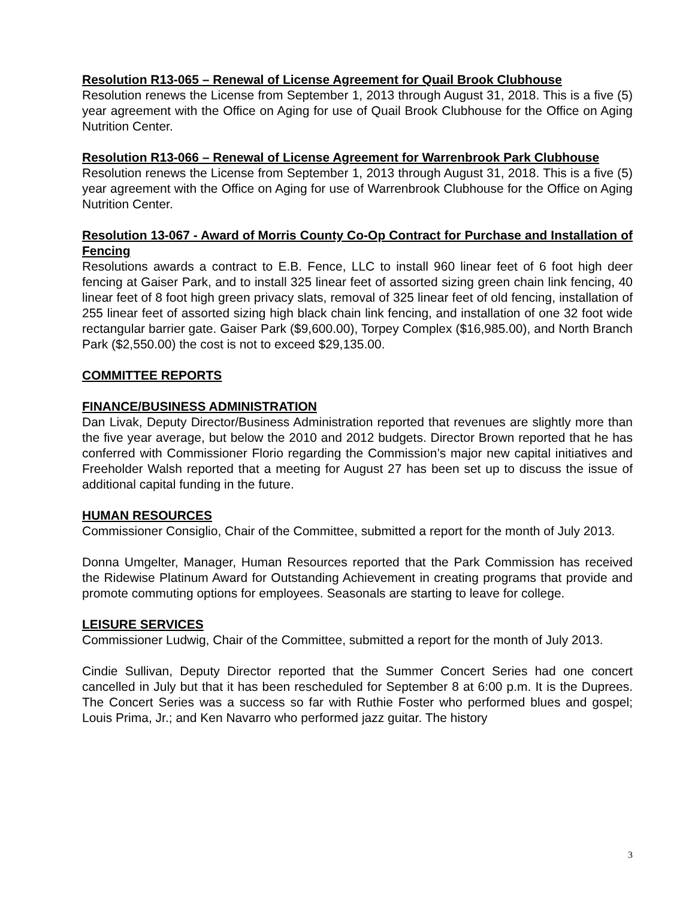Resolution R13-065 – Renewal of License Agreement for Quail Brook Clubhouse
Resolution renews the License from September 1, 2013 through August 31, 2018. This is a five (5) year agreement with the Office on Aging for use of Quail Brook Clubhouse for the Office on Aging Nutrition Center.
Resolution R13-066 – Renewal of License Agreement for Warrenbrook Park Clubhouse
Resolution renews the License from September 1, 2013 through August 31, 2018. This is a five (5) year agreement with the Office on Aging for use of Warrenbrook Clubhouse for the Office on Aging Nutrition Center.
Resolution 13-067 - Award of Morris County Co-Op Contract for Purchase and Installation of Fencing
Resolutions awards a contract to E.B. Fence, LLC to install 960 linear feet of 6 foot high deer fencing at Gaiser Park, and to install 325 linear feet of assorted sizing green chain link fencing, 40 linear feet of 8 foot high green privacy slats, removal of 325 linear feet of old fencing, installation of 255 linear feet of assorted sizing high black chain link fencing, and installation of one 32 foot wide rectangular barrier gate. Gaiser Park ($9,600.00), Torpey Complex ($16,985.00), and North Branch Park ($2,550.00) the cost is not to exceed $29,135.00.
COMMITTEE REPORTS
FINANCE/BUSINESS ADMINISTRATION
Dan Livak, Deputy Director/Business Administration reported that revenues are slightly more than the five year average, but below the 2010 and 2012 budgets. Director Brown reported that he has conferred with Commissioner Florio regarding the Commission’s major new capital initiatives and Freeholder Walsh reported that a meeting for August 27 has been set up to discuss the issue of additional capital funding in the future.
HUMAN RESOURCES
Commissioner Consiglio, Chair of the Committee, submitted a report for the month of July 2013.
Donna Umgelter, Manager, Human Resources reported that the Park Commission has received the Ridewise Platinum Award for Outstanding Achievement in creating programs that provide and promote commuting options for employees. Seasonals are starting to leave for college.
LEISURE SERVICES
Commissioner Ludwig, Chair of the Committee, submitted a report for the month of July 2013.
Cindie Sullivan, Deputy Director reported that the Summer Concert Series had one concert cancelled in July but that it has been rescheduled for September 8 at 6:00 p.m. It is the Duprees. The Concert Series was a success so far with Ruthie Foster who performed blues and gospel; Louis Prima, Jr.; and Ken Navarro who performed jazz guitar. The history
3